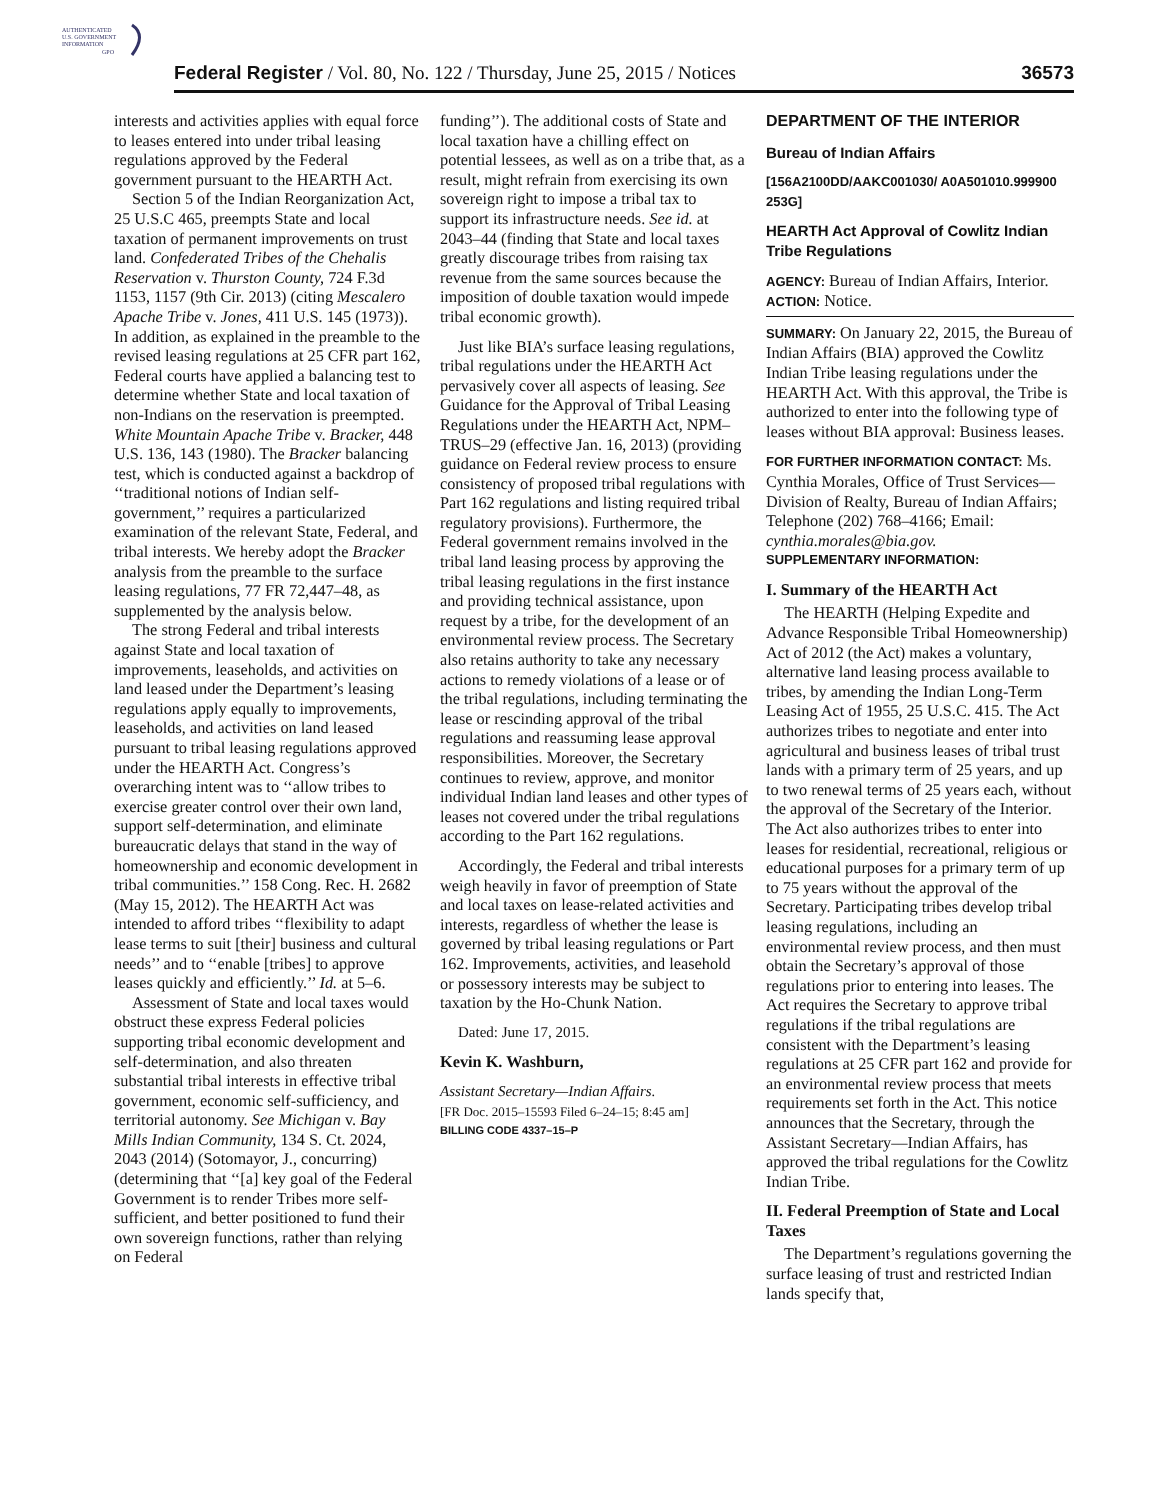AUTHENTICATED
U.S. GOVERNMENT
INFORMATION
GPO
Federal Register / Vol. 80, No. 122 / Thursday, June 25, 2015 / Notices 36573
interests and activities applies with equal force to leases entered into under tribal leasing regulations approved by the Federal government pursuant to the HEARTH Act.
Section 5 of the Indian Reorganization Act, 25 U.S.C 465, preempts State and local taxation of permanent improvements on trust land. Confederated Tribes of the Chehalis Reservation v. Thurston County, 724 F.3d 1153, 1157 (9th Cir. 2013) (citing Mescalero Apache Tribe v. Jones, 411 U.S. 145 (1973)). In addition, as explained in the preamble to the revised leasing regulations at 25 CFR part 162, Federal courts have applied a balancing test to determine whether State and local taxation of non-Indians on the reservation is preempted. White Mountain Apache Tribe v. Bracker, 448 U.S. 136, 143 (1980). The Bracker balancing test, which is conducted against a backdrop of ‘‘traditional notions of Indian self-government,’’ requires a particularized examination of the relevant State, Federal, and tribal interests. We hereby adopt the Bracker analysis from the preamble to the surface leasing regulations, 77 FR 72,447–48, as supplemented by the analysis below.
The strong Federal and tribal interests against State and local taxation of improvements, leaseholds, and activities on land leased under the Department’s leasing regulations apply equally to improvements, leaseholds, and activities on land leased pursuant to tribal leasing regulations approved under the HEARTH Act. Congress’s overarching intent was to ‘‘allow tribes to exercise greater control over their own land, support self-determination, and eliminate bureaucratic delays that stand in the way of homeownership and economic development in tribal communities.’’ 158 Cong. Rec. H. 2682 (May 15, 2012). The HEARTH Act was intended to afford tribes ‘‘flexibility to adapt lease terms to suit [their] business and cultural needs’’ and to ‘‘enable [tribes] to approve leases quickly and efficiently.’’ Id. at 5–6.
Assessment of State and local taxes would obstruct these express Federal policies supporting tribal economic development and self-determination, and also threaten substantial tribal interests in effective tribal government, economic self-sufficiency, and territorial autonomy. See Michigan v. Bay Mills Indian Community, 134 S. Ct. 2024, 2043 (2014) (Sotomayor, J., concurring) (determining that ‘‘[a] key goal of the Federal Government is to render Tribes more self-sufficient, and better positioned to fund their own sovereign functions, rather than relying on Federal
funding’’). The additional costs of State and local taxation have a chilling effect on potential lessees, as well as on a tribe that, as a result, might refrain from exercising its own sovereign right to impose a tribal tax to support its infrastructure needs. See id. at 2043–44 (finding that State and local taxes greatly discourage tribes from raising tax revenue from the same sources because the imposition of double taxation would impede tribal economic growth).
Just like BIA’s surface leasing regulations, tribal regulations under the HEARTH Act pervasively cover all aspects of leasing. See Guidance for the Approval of Tribal Leasing Regulations under the HEARTH Act, NPM–TRUS–29 (effective Jan. 16, 2013) (providing guidance on Federal review process to ensure consistency of proposed tribal regulations with Part 162 regulations and listing required tribal regulatory provisions). Furthermore, the Federal government remains involved in the tribal land leasing process by approving the tribal leasing regulations in the first instance and providing technical assistance, upon request by a tribe, for the development of an environmental review process. The Secretary also retains authority to take any necessary actions to remedy violations of a lease or of the tribal regulations, including terminating the lease or rescinding approval of the tribal regulations and reassuming lease approval responsibilities. Moreover, the Secretary continues to review, approve, and monitor individual Indian land leases and other types of leases not covered under the tribal regulations according to the Part 162 regulations.
Accordingly, the Federal and tribal interests weigh heavily in favor of preemption of State and local taxes on lease-related activities and interests, regardless of whether the lease is governed by tribal leasing regulations or Part 162. Improvements, activities, and leasehold or possessory interests may be subject to taxation by the Ho-Chunk Nation.
Dated: June 17, 2015.
Kevin K. Washburn,
Assistant Secretary—Indian Affairs.
[FR Doc. 2015–15593 Filed 6–24–15; 8:45 am]
BILLING CODE 4337–15–P
DEPARTMENT OF THE INTERIOR
Bureau of Indian Affairs
[156A2100DD/AAKC001030/ A0A501010.999900 253G]
HEARTH Act Approval of Cowlitz Indian Tribe Regulations
AGENCY: Bureau of Indian Affairs, Interior.
ACTION: Notice.
SUMMARY: On January 22, 2015, the Bureau of Indian Affairs (BIA) approved the Cowlitz Indian Tribe leasing regulations under the HEARTH Act. With this approval, the Tribe is authorized to enter into the following type of leases without BIA approval: Business leases.
FOR FURTHER INFORMATION CONTACT: Ms. Cynthia Morales, Office of Trust Services—Division of Realty, Bureau of Indian Affairs; Telephone (202) 768–4166; Email: cynthia.morales@bia.gov.
SUPPLEMENTARY INFORMATION:
I. Summary of the HEARTH Act
The HEARTH (Helping Expedite and Advance Responsible Tribal Homeownership) Act of 2012 (the Act) makes a voluntary, alternative land leasing process available to tribes, by amending the Indian Long-Term Leasing Act of 1955, 25 U.S.C. 415. The Act authorizes tribes to negotiate and enter into agricultural and business leases of tribal trust lands with a primary term of 25 years, and up to two renewal terms of 25 years each, without the approval of the Secretary of the Interior. The Act also authorizes tribes to enter into leases for residential, recreational, religious or educational purposes for a primary term of up to 75 years without the approval of the Secretary. Participating tribes develop tribal leasing regulations, including an environmental review process, and then must obtain the Secretary’s approval of those regulations prior to entering into leases. The Act requires the Secretary to approve tribal regulations if the tribal regulations are consistent with the Department’s leasing regulations at 25 CFR part 162 and provide for an environmental review process that meets requirements set forth in the Act. This notice announces that the Secretary, through the Assistant Secretary—Indian Affairs, has approved the tribal regulations for the Cowlitz Indian Tribe.
II. Federal Preemption of State and Local Taxes
The Department’s regulations governing the surface leasing of trust and restricted Indian lands specify that,